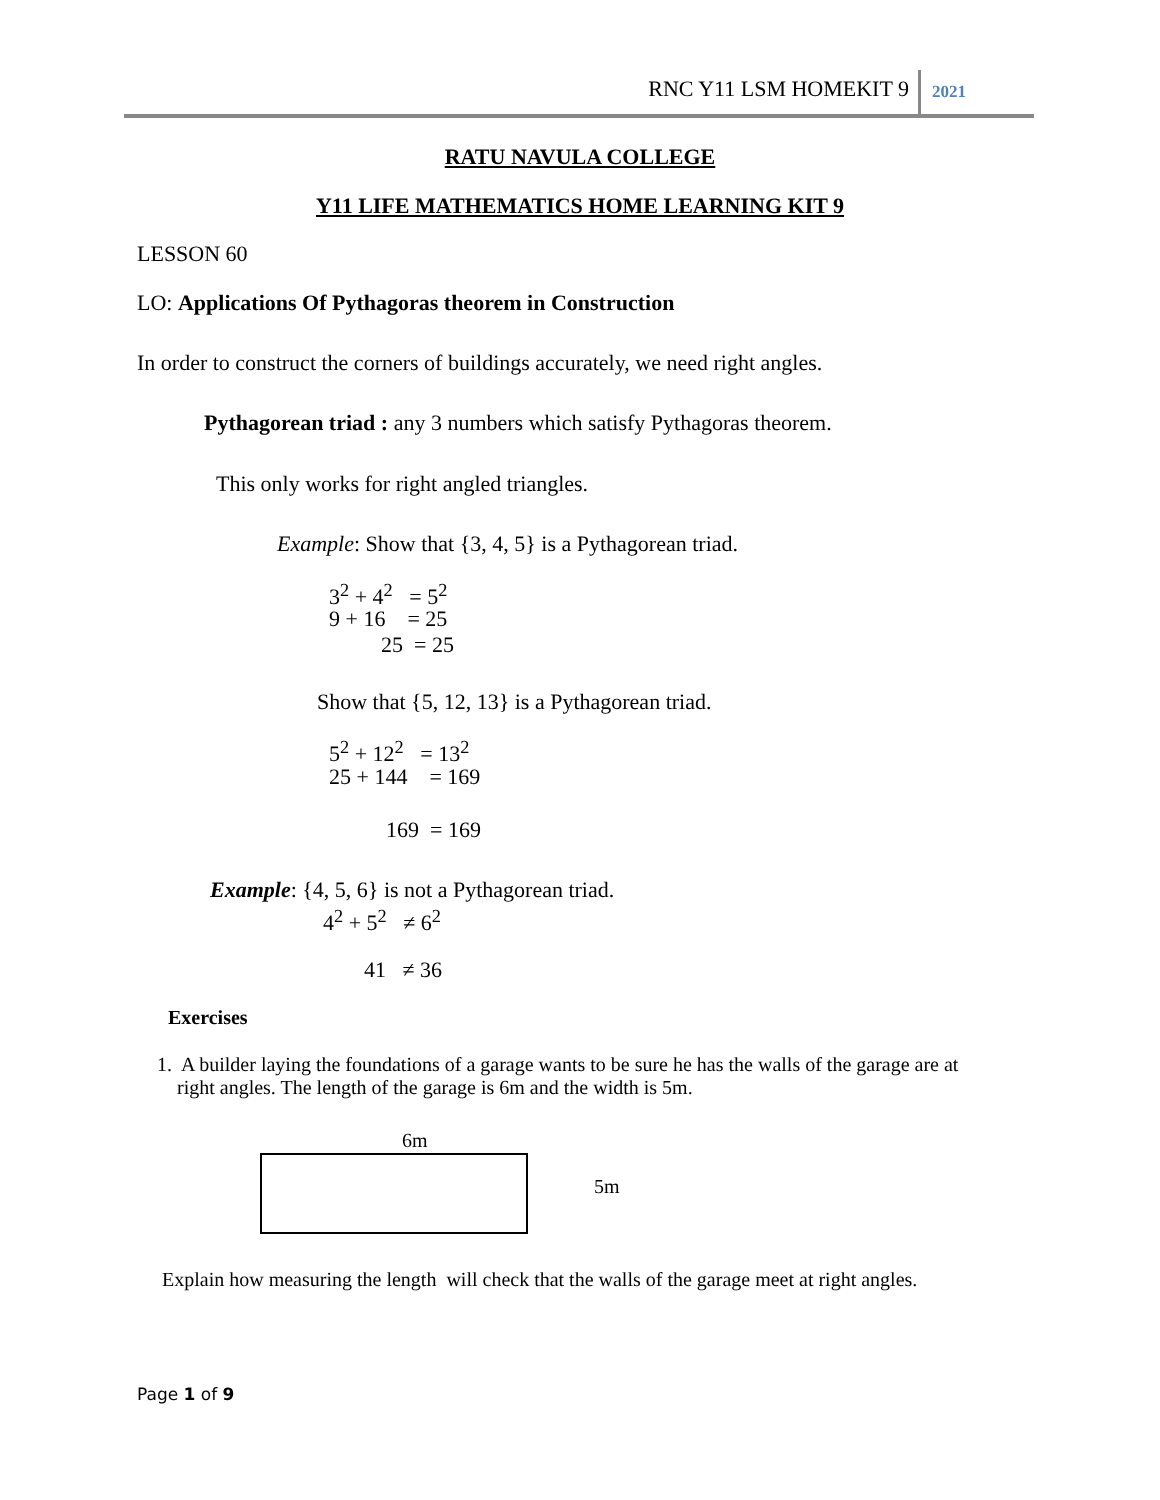RNC Y11 LSM HOMEKIT 9 2021
RATU NAVULA COLLEGE
Y11 LIFE MATHEMATICS HOME LEARNING KIT 9
LESSON 60
LO: Applications Of Pythagoras theorem in Construction
In order to construct the corners of buildings accurately, we need right angles.
Pythagorean triad : any 3 numbers which satisfy Pythagoras theorem.
This only works for right angled triangles.
Example: Show that {3, 4, 5} is a Pythagorean triad.
3<sup>2</sup> + 4<sup>2</sup> = 5<sup>2</sup>
9 + 16 = 25
25 = 25
Show that {5, 12, 13} is a Pythagorean triad.
5<sup>2</sup> + 12<sup>2</sup> = 13<sup>2</sup>
25 + 144 = 169
169 = 169
Example: {4, 5, 6} is not a Pythagorean triad.
4<sup>2</sup> + 5<sup>2</sup> ≠ 6<sup>2</sup>
41 ≠ 36
Exercises
1. A builder laying the foundations of a garage wants to be sure he has the walls of the garage are at
right angles. The length of the garage is 6m and the width is 5m.
6m
5m
Explain how measuring the length will check that the walls of the garage meet at right angles.
Page 1 of 9